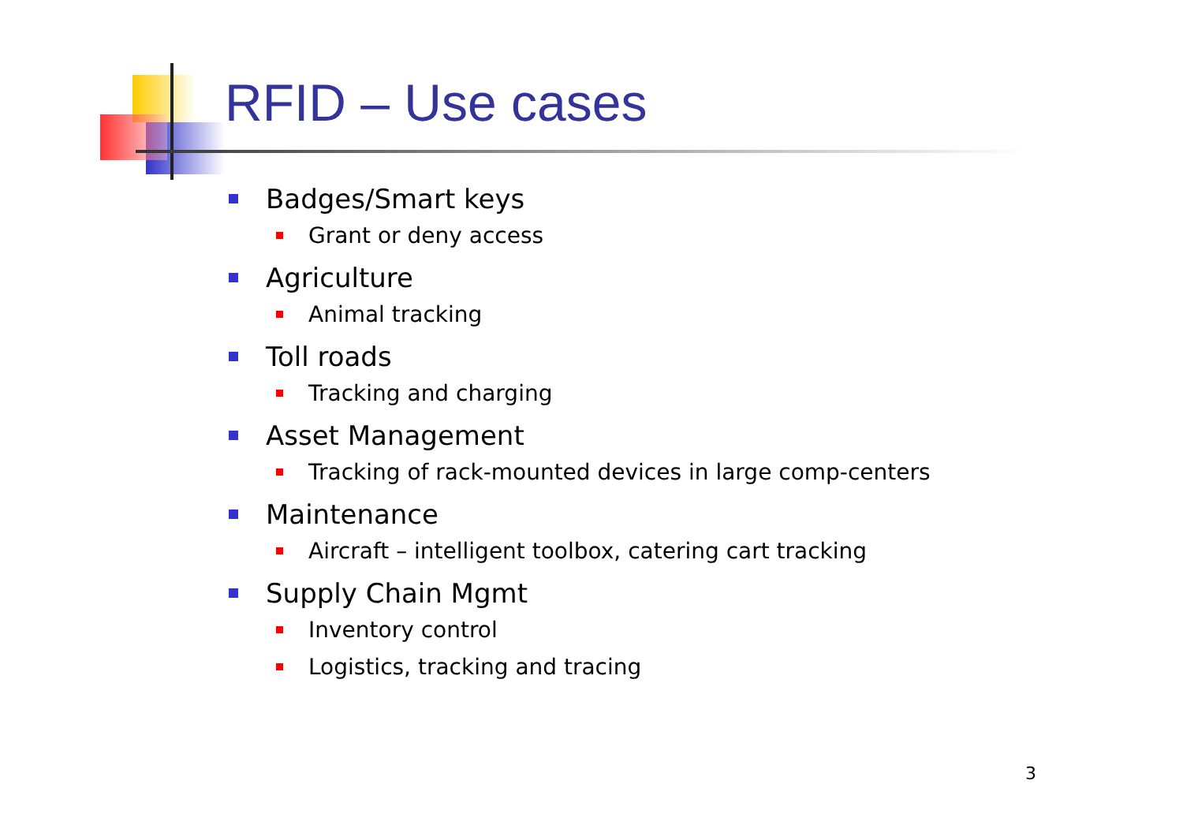RFID – Use cases
Badges/Smart keys
Grant or deny access
Agriculture
Animal tracking
Toll roads
Tracking and charging
Asset Management
Tracking of rack-mounted devices in large comp-centers
Maintenance
Aircraft – intelligent toolbox, catering cart tracking
Supply Chain Mgmt
Inventory control
Logistics, tracking and tracing
3